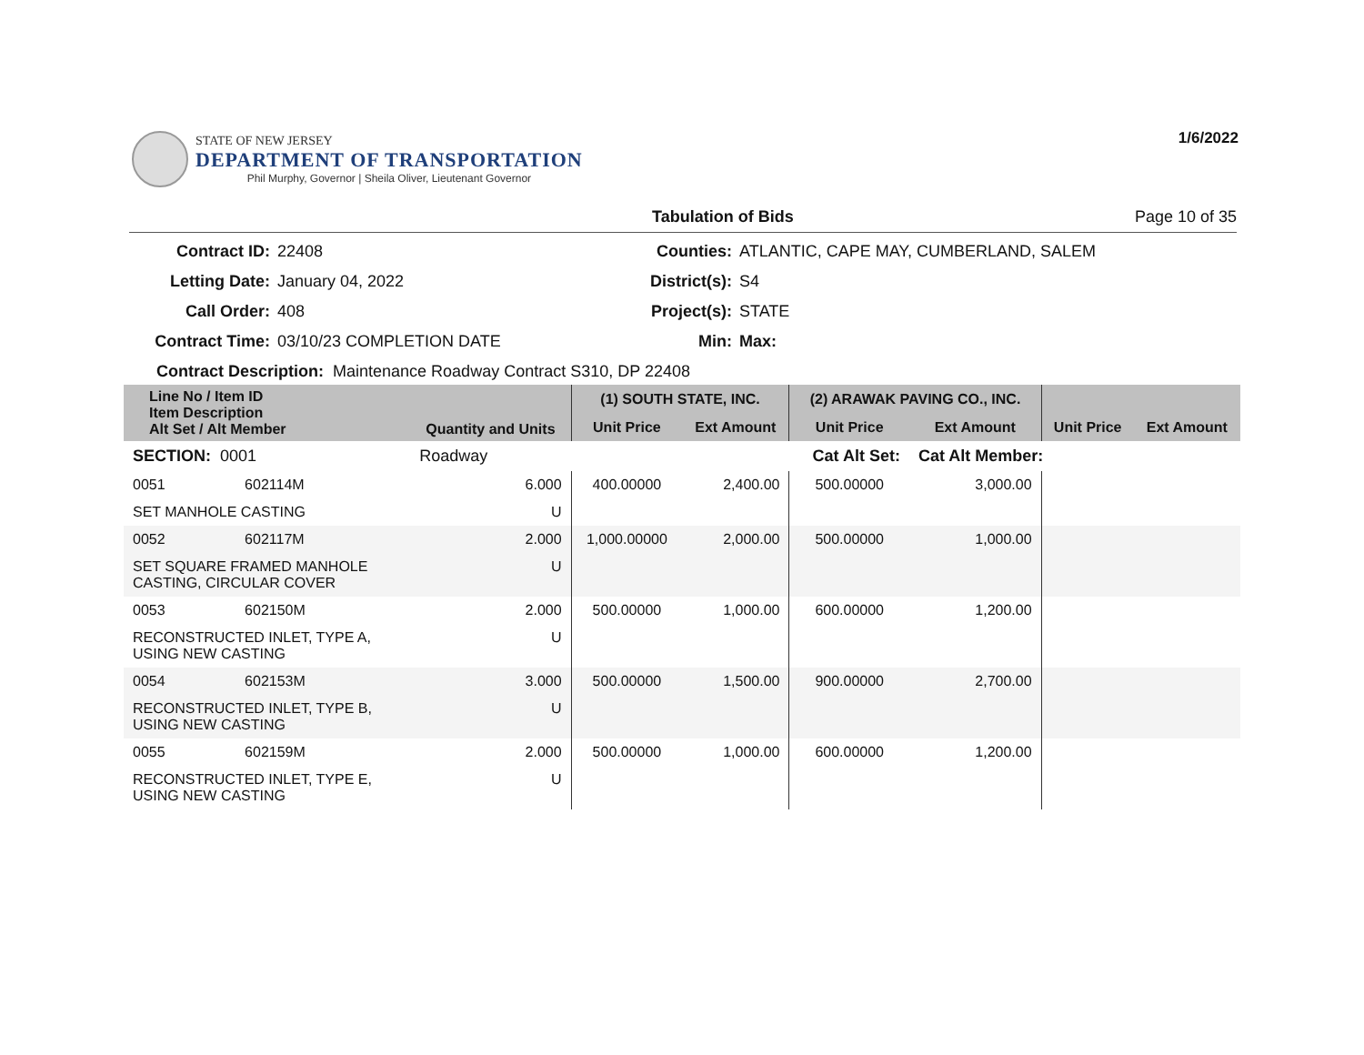1/6/2022
STATE OF NEW JERSEY
DEPARTMENT OF TRANSPORTATION
Phil Murphy, Governor | Sheila Oliver, Lieutenant Governor
Tabulation of Bids Page 10 of 35
Contract ID: 22408 Counties: ATLANTIC, CAPE MAY, CUMBERLAND, SALEM Letting Date: January 04, 2022 District(s): S4 Call Order: 408 Project(s): STATE Contract Time: 03/10/23 COMPLETION DATE Min: Max:
Contract Description: Maintenance Roadway Contract S310, DP 22408
| Line No / Item ID Item Description Alt Set / Alt Member | | Quantity and Units | (1) SOUTH STATE, INC. | | (2) ARAWAK PAVING CO., INC. | | | |
| --- | --- | --- | --- | --- | --- | --- | --- | --- |
| | | | Unit Price | Ext Amount | Unit Price | Ext Amount | Unit Price | Ext Amount |
| SECTION: 0001 | | Roadway | Cat Alt Set: | | | Cat Alt Member: | | |
| 0051 | 602114M | 6.000 | 400.00000 | 2,400.00 | 500.00000 | 3,000.00 | | |
| SET MANHOLE CASTING | | U | | | | | | |
| 0052 | 602117M | 2.000 | 1,000.00000 | 2,000.00 | 500.00000 | 1,000.00 | | |
| SET SQUARE FRAMED MANHOLE CASTING, CIRCULAR COVER | | U | | | | | | |
| 0053 | 602150M | 2.000 | 500.00000 | 1,000.00 | 600.00000 | 1,200.00 | | |
| RECONSTRUCTED INLET, TYPE A, USING NEW CASTING | | U | | | | | | |
| 0054 | 602153M | 3.000 | 500.00000 | 1,500.00 | 900.00000 | 2,700.00 | | |
| RECONSTRUCTED INLET, TYPE B, USING NEW CASTING | | U | | | | | | |
| 0055 | 602159M | 2.000 | 500.00000 | 1,000.00 | 600.00000 | 1,200.00 | | |
| RECONSTRUCTED INLET, TYPE E, USING NEW CASTING | | U | | | | | | |